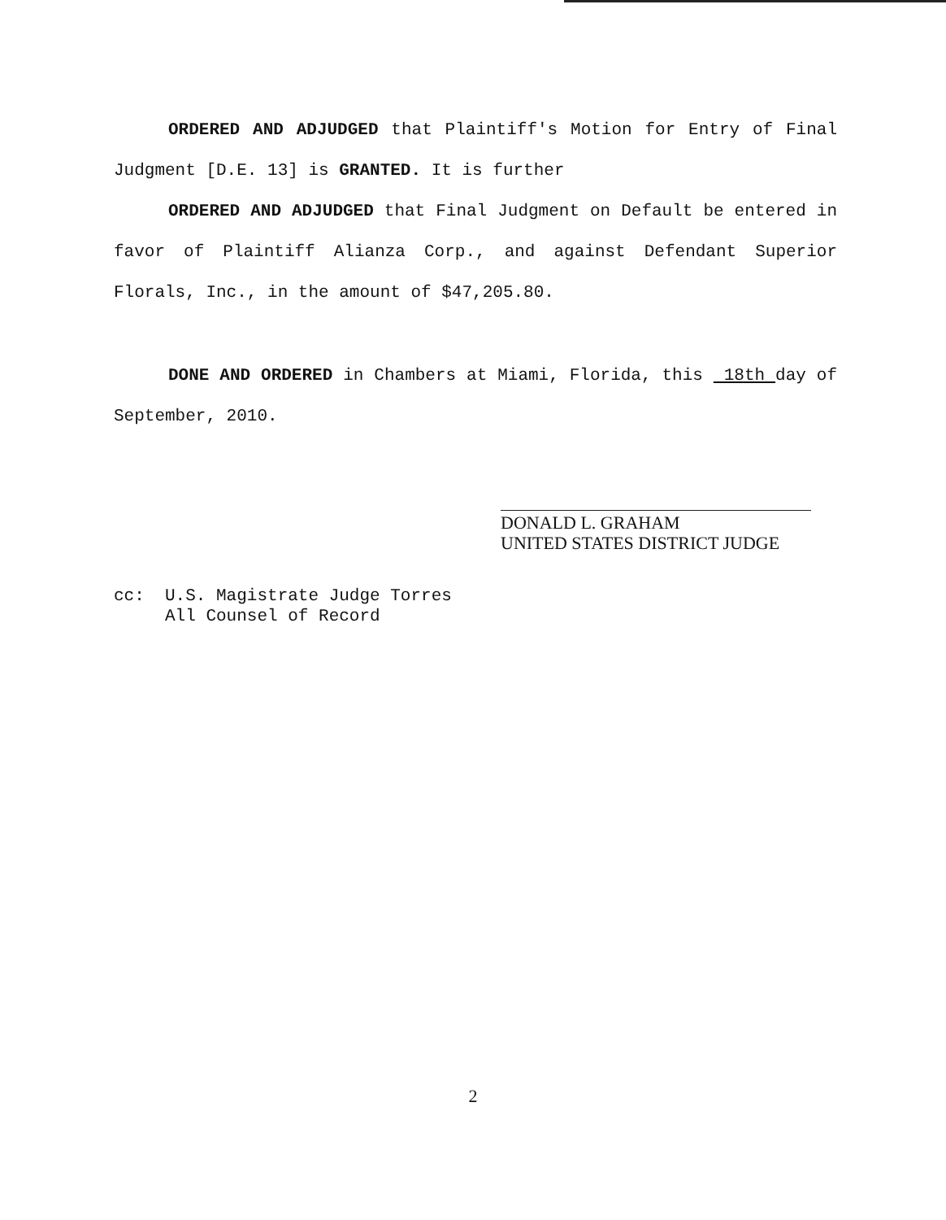ORDERED AND ADJUDGED that Plaintiff's Motion for Entry of Final Judgment [D.E. 13] is GRANTED. It is further
ORDERED AND ADJUDGED that Final Judgment on Default be entered in favor of Plaintiff Alianza Corp., and against Defendant Superior Florals, Inc., in the amount of $47,205.80.
DONE AND ORDERED in Chambers at Miami, Florida, this 18th day of September, 2010.
DONALD L. GRAHAM
UNITED STATES DISTRICT JUDGE
cc: U.S. Magistrate Judge Torres
All Counsel of Record
2